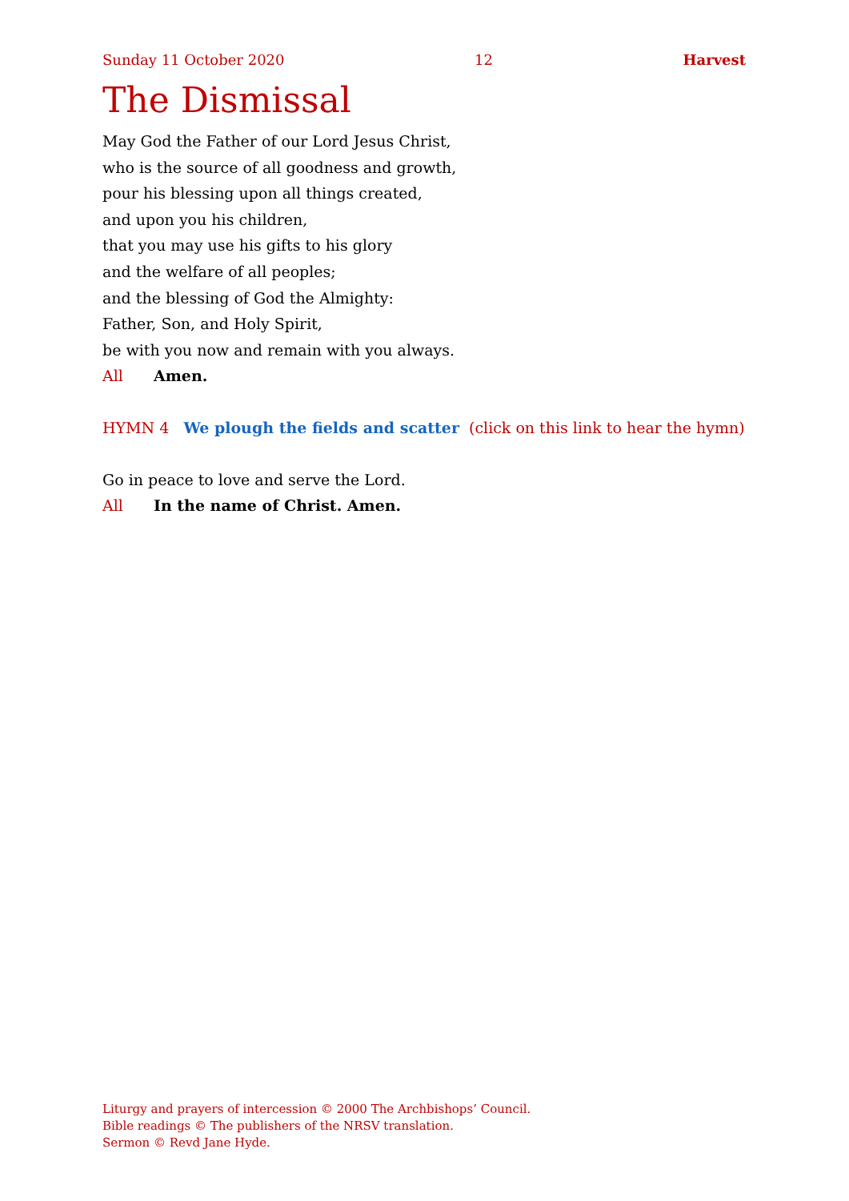Sunday 11 October 2020 12 Harvest
The Dismissal
May God the Father of our Lord Jesus Christ,
who is the source of all goodness and growth,
pour his blessing upon all things created,
and upon you his children,
that you may use his gifts to his glory
and the welfare of all peoples;
and the blessing of God the Almighty:
Father, Son, and Holy Spirit,
be with you now and remain with you always.
All Amen.
HYMN 4 We plough the fields and scatter (click on this link to hear the hymn)
Go in peace to love and serve the Lord.
All In the name of Christ. Amen.
Liturgy and prayers of intercession © 2000 The Archbishops’ Council.
Bible readings © The publishers of the NRSV translation.
Sermon © Revd Jane Hyde.